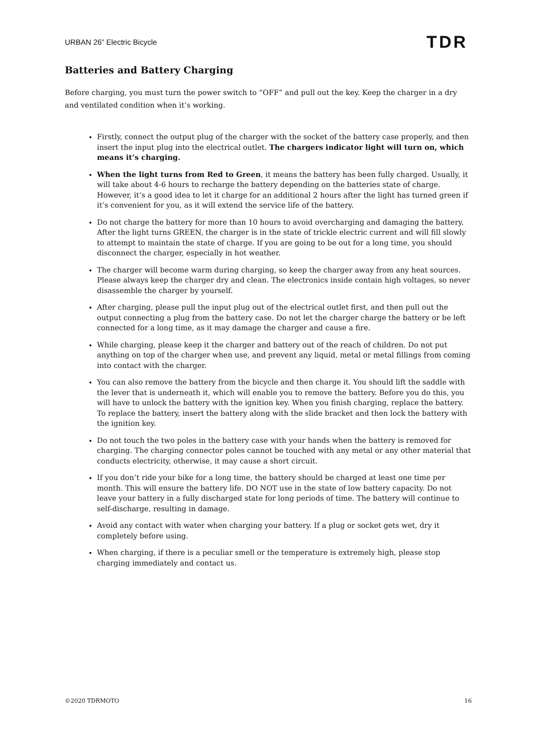URBAN 26” Electric Bicycle TDR
Batteries and Battery Charging
Before charging, you must turn the power switch to “OFF” and pull out the key. Keep the charger in a dry and ventilated condition when it’s working.
Firstly, connect the output plug of the charger with the socket of the battery case properly, and then insert the input plug into the electrical outlet. The chargers indicator light will turn on, which means it’s charging.
When the light turns from Red to Green, it means the battery has been fully charged. Usually, it will take about 4-6 hours to recharge the battery depending on the batteries state of charge. However, it’s a good idea to let it charge for an additional 2 hours after the light has turned green if it’s convenient for you, as it will extend the service life of the battery.
Do not charge the battery for more than 10 hours to avoid overcharging and damaging the battery. After the light turns GREEN, the charger is in the state of trickle electric current and will fill slowly to attempt to maintain the state of charge. If you are going to be out for a long time, you should disconnect the charger, especially in hot weather.
The charger will become warm during charging, so keep the charger away from any heat sources. Please always keep the charger dry and clean. The electronics inside contain high voltages, so never disassemble the charger by yourself.
After charging, please pull the input plug out of the electrical outlet first, and then pull out the output connecting a plug from the battery case. Do not let the charger charge the battery or be left connected for a long time, as it may damage the charger and cause a fire.
While charging, please keep it the charger and battery out of the reach of children. Do not put anything on top of the charger when use, and prevent any liquid, metal or metal fillings from coming into contact with the charger.
You can also remove the battery from the bicycle and then charge it. You should lift the saddle with the lever that is underneath it, which will enable you to remove the battery. Before you do this, you will have to unlock the battery with the ignition key. When you finish charging, replace the battery. To replace the battery, insert the battery along with the slide bracket and then lock the battery with the ignition key.
Do not touch the two poles in the battery case with your hands when the battery is removed for charging. The charging connector poles cannot be touched with any metal or any other material that conducts electricity, otherwise, it may cause a short circuit.
If you don’t ride your bike for a long time, the battery should be charged at least one time per month. This will ensure the battery life. DO NOT use in the state of low battery capacity. Do not leave your battery in a fully discharged state for long periods of time. The battery will continue to self-discharge, resulting in damage.
Avoid any contact with water when charging your battery. If a plug or socket gets wet, dry it completely before using.
When charging, if there is a peculiar smell or the temperature is extremely high, please stop charging immediately and contact us.
©2020 TDRMOTO 16